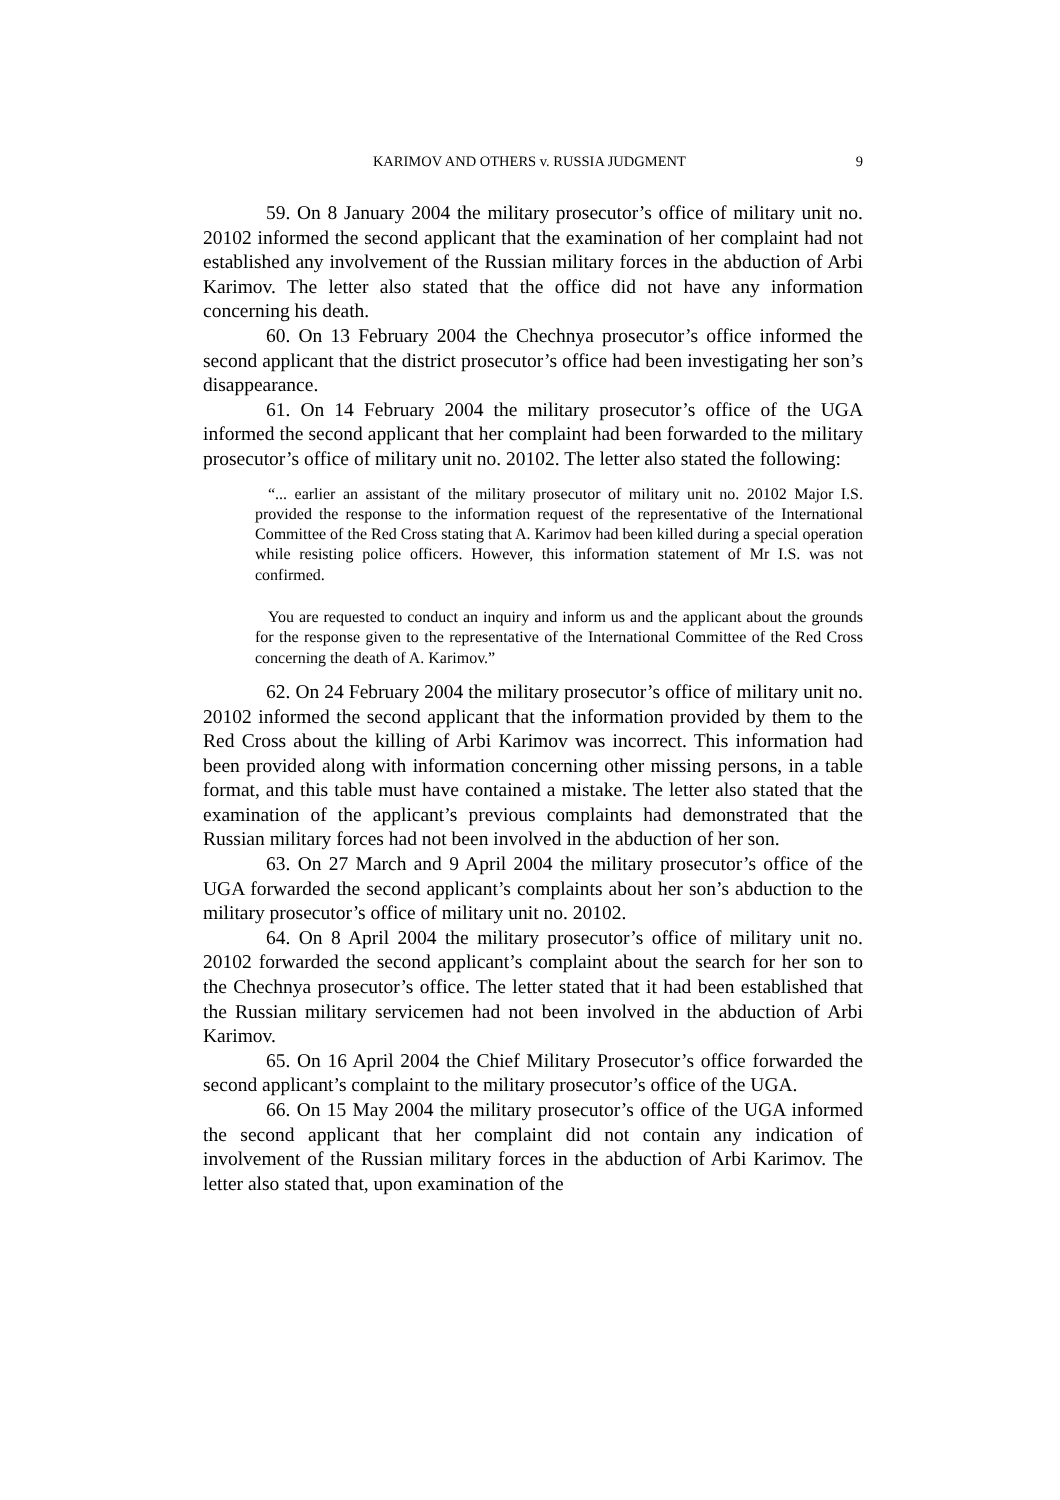KARIMOV AND OTHERS v. RUSSIA JUDGMENT 9
59. On 8 January 2004 the military prosecutor’s office of military unit no. 20102 informed the second applicant that the examination of her complaint had not established any involvement of the Russian military forces in the abduction of Arbi Karimov. The letter also stated that the office did not have any information concerning his death.
60. On 13 February 2004 the Chechnya prosecutor’s office informed the second applicant that the district prosecutor’s office had been investigating her son’s disappearance.
61. On 14 February 2004 the military prosecutor’s office of the UGA informed the second applicant that her complaint had been forwarded to the military prosecutor’s office of military unit no. 20102. The letter also stated the following:
“... earlier an assistant of the military prosecutor of military unit no. 20102 Major I.S. provided the response to the information request of the representative of the International Committee of the Red Cross stating that A. Karimov had been killed during a special operation while resisting police officers. However, this information statement of Mr I.S. was not confirmed.
You are requested to conduct an inquiry and inform us and the applicant about the grounds for the response given to the representative of the International Committee of the Red Cross concerning the death of A. Karimov.”
62. On 24 February 2004 the military prosecutor’s office of military unit no. 20102 informed the second applicant that the information provided by them to the Red Cross about the killing of Arbi Karimov was incorrect. This information had been provided along with information concerning other missing persons, in a table format, and this table must have contained a mistake. The letter also stated that the examination of the applicant’s previous complaints had demonstrated that the Russian military forces had not been involved in the abduction of her son.
63. On 27 March and 9 April 2004 the military prosecutor’s office of the UGA forwarded the second applicant’s complaints about her son’s abduction to the military prosecutor’s office of military unit no. 20102.
64. On 8 April 2004 the military prosecutor’s office of military unit no. 20102 forwarded the second applicant’s complaint about the search for her son to the Chechnya prosecutor’s office. The letter stated that it had been established that the Russian military servicemen had not been involved in the abduction of Arbi Karimov.
65. On 16 April 2004 the Chief Military Prosecutor’s office forwarded the second applicant’s complaint to the military prosecutor’s office of the UGA.
66. On 15 May 2004 the military prosecutor’s office of the UGA informed the second applicant that her complaint did not contain any indication of involvement of the Russian military forces in the abduction of Arbi Karimov. The letter also stated that, upon examination of the